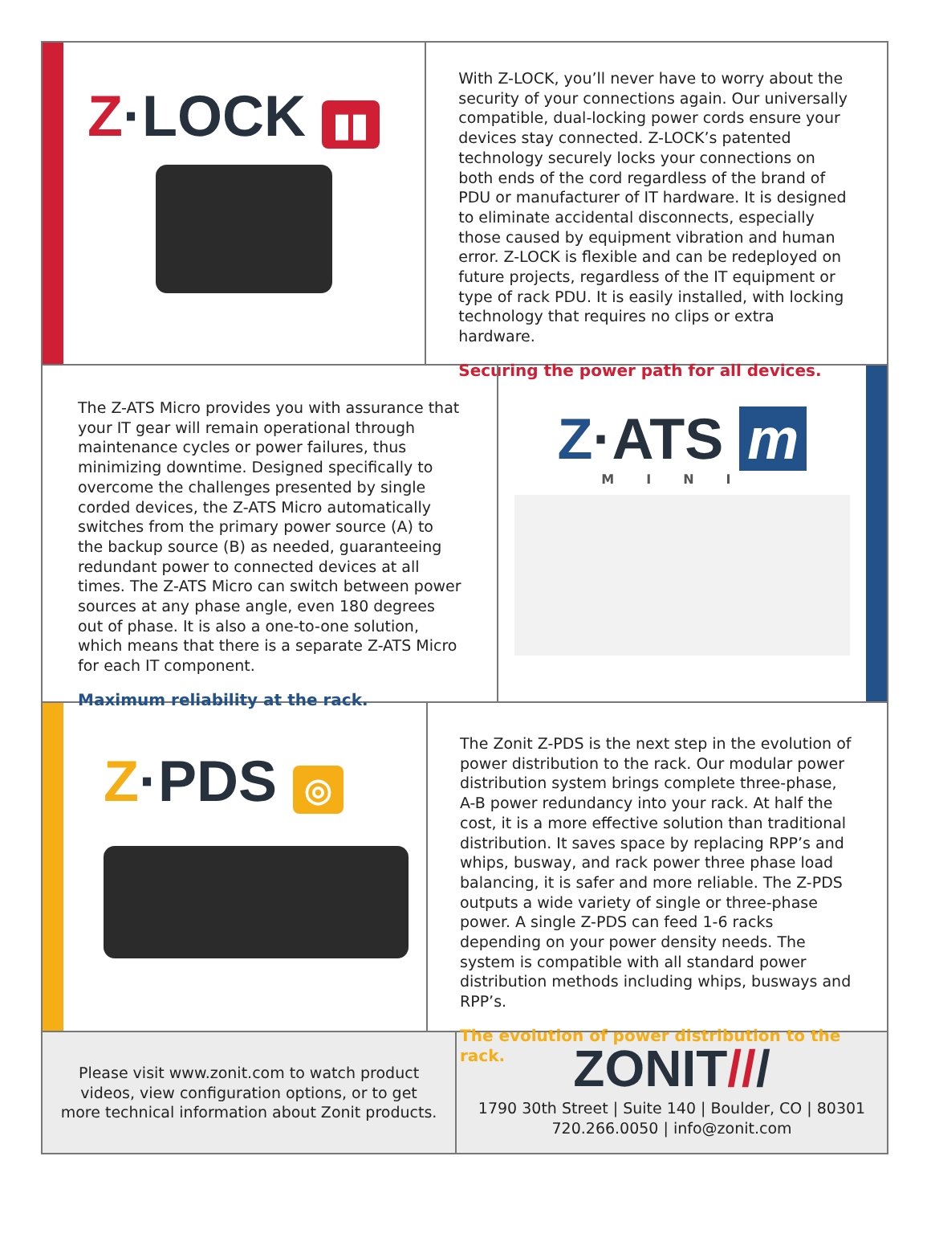Z·LOCK ▮▮
With Z-LOCK, you’ll never have to worry about the security of your connections again. Our universally compatible, dual-locking power cords ensure your devices stay connected. Z-LOCK’s patented technology securely locks your connections on both ends of the cord regardless of the brand of PDU or manufacturer of IT hardware. It is designed to eliminate accidental disconnects, especially those caused by equipment vibration and human error. Z-LOCK is flexible and can be redeployed on future projects, regardless of the IT equipment or type of rack PDU. It is easily installed, with locking technology that requires no clips or extra hardware.
Securing the power path for all devices.
The Z-ATS Micro provides you with assurance that your IT gear will remain operational through maintenance cycles or power failures, thus minimizing downtime. Designed specifically to overcome the challenges presented by single corded devices, the Z-ATS Micro automatically switches from the primary power source (A) to the backup source (B) as needed, guaranteeing redundant power to connected devices at all times. The Z-ATS Micro can switch between power sources at any phase angle, even 180 degrees out of phase. It is also a one-to-one solution, which means that there is a separate Z-ATS Micro for each IT component.
Maximum reliability at the rack.
Z·ATS m
MINI
Z·PDS ◎
The Zonit Z-PDS is the next step in the evolution of power distribution to the rack. Our modular power distribution system brings complete three-phase, A-B power redundancy into your rack. At half the cost, it is a more effective solution than traditional distribution. It saves space by replacing RPP’s and whips, busway, and rack power three phase load balancing, it is safer and more reliable. The Z-PDS outputs a wide variety of single or three-phase power. A single Z-PDS can feed 1-6 racks depending on your power density needs. The system is compatible with all standard power distribution methods including whips, busways and RPP’s.
The evolution of power distribution to the rack.
Please visit www.zonit.com to watch product videos, view configuration options, or to get more technical information about Zonit products.
ZONIT///
1790 30th Street | Suite 140 | Boulder, CO | 80301
720.266.0050 | info@zonit.com